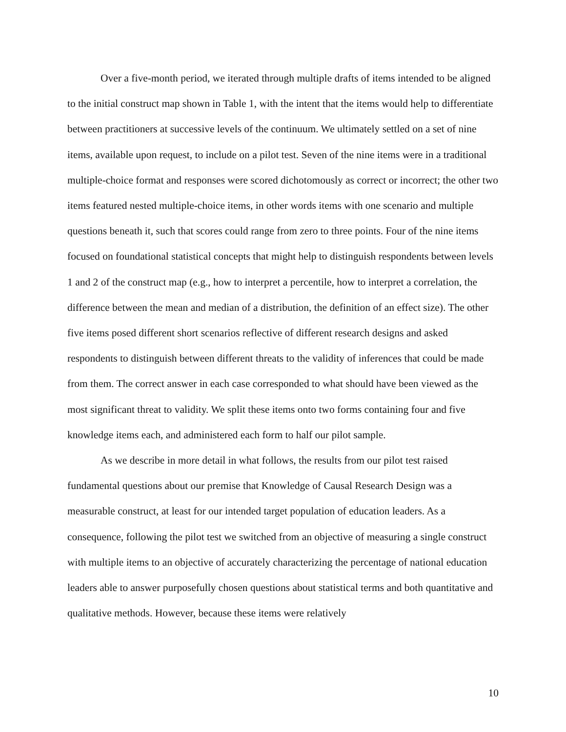Over a five-month period, we iterated through multiple drafts of items intended to be aligned to the initial construct map shown in Table 1, with the intent that the items would help to differentiate between practitioners at successive levels of the continuum. We ultimately settled on a set of nine items, available upon request, to include on a pilot test. Seven of the nine items were in a traditional multiple-choice format and responses were scored dichotomously as correct or incorrect; the other two items featured nested multiple-choice items, in other words items with one scenario and multiple questions beneath it, such that scores could range from zero to three points. Four of the nine items focused on foundational statistical concepts that might help to distinguish respondents between levels 1 and 2 of the construct map (e.g., how to interpret a percentile, how to interpret a correlation, the difference between the mean and median of a distribution, the definition of an effect size). The other five items posed different short scenarios reflective of different research designs and asked respondents to distinguish between different threats to the validity of inferences that could be made from them. The correct answer in each case corresponded to what should have been viewed as the most significant threat to validity. We split these items onto two forms containing four and five knowledge items each, and administered each form to half our pilot sample.
As we describe in more detail in what follows, the results from our pilot test raised fundamental questions about our premise that Knowledge of Causal Research Design was a measurable construct, at least for our intended target population of education leaders. As a consequence, following the pilot test we switched from an objective of measuring a single construct with multiple items to an objective of accurately characterizing the percentage of national education leaders able to answer purposefully chosen questions about statistical terms and both quantitative and qualitative methods. However, because these items were relatively
10